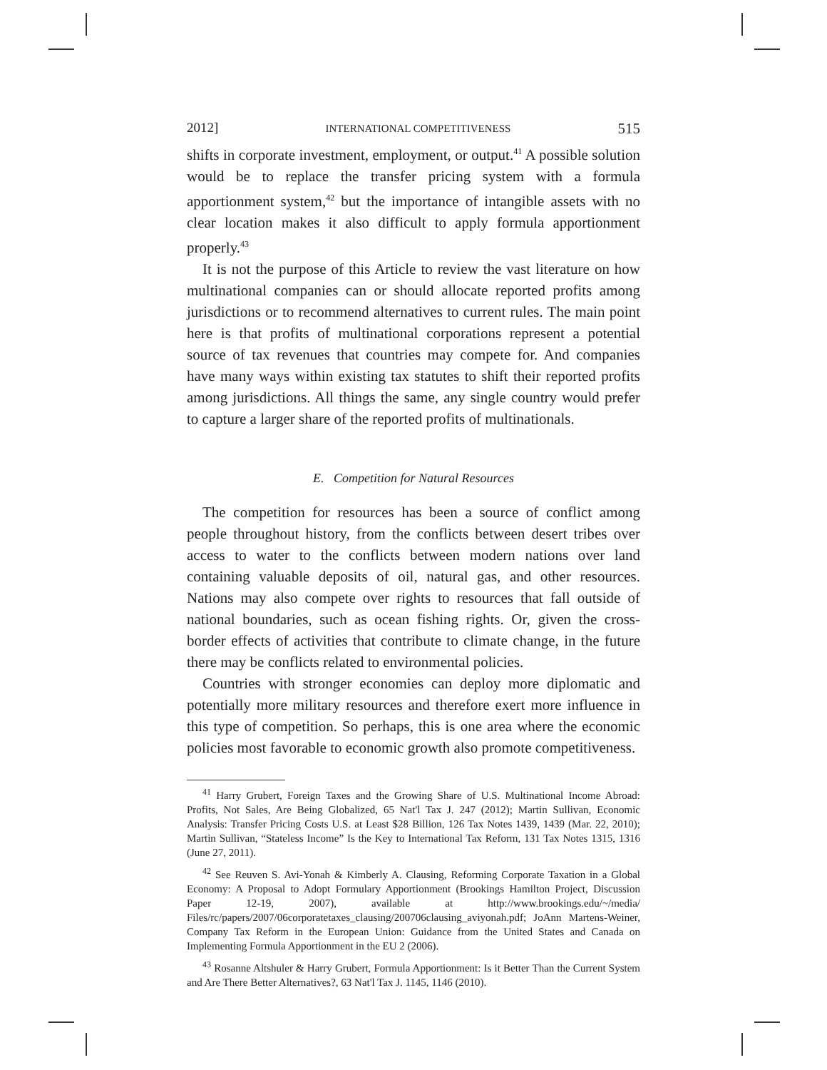2012] INTERNATIONAL COMPETITIVENESS 515
shifts in corporate investment, employment, or output.<sup>41</sup> A possible solution would be to replace the transfer pricing system with a formula apportionment system,<sup>42</sup> but the importance of intangible assets with no clear location makes it also difficult to apply formula apportionment properly.<sup>43</sup>
It is not the purpose of this Article to review the vast literature on how multinational companies can or should allocate reported profits among jurisdictions or to recommend alternatives to current rules. The main point here is that profits of multinational corporations represent a potential source of tax revenues that countries may compete for. And companies have many ways within existing tax statutes to shift their reported profits among jurisdictions. All things the same, any single country would prefer to capture a larger share of the reported profits of multinationals.
E. Competition for Natural Resources
The competition for resources has been a source of conflict among people throughout history, from the conflicts between desert tribes over access to water to the conflicts between modern nations over land containing valuable deposits of oil, natural gas, and other resources. Nations may also compete over rights to resources that fall outside of national boundaries, such as ocean fishing rights. Or, given the cross-border effects of activities that contribute to climate change, in the future there may be conflicts related to environmental policies.
Countries with stronger economies can deploy more diplomatic and potentially more military resources and therefore exert more influence in this type of competition. So perhaps, this is one area where the economic policies most favorable to economic growth also promote competitiveness.
<sup>41</sup> Harry Grubert, Foreign Taxes and the Growing Share of U.S. Multinational Income Abroad: Profits, Not Sales, Are Being Globalized, 65 Nat'l Tax J. 247 (2012); Martin Sullivan, Economic Analysis: Transfer Pricing Costs U.S. at Least $28 Billion, 126 Tax Notes 1439, 1439 (Mar. 22, 2010); Martin Sullivan, “Stateless Income” Is the Key to International Tax Reform, 131 Tax Notes 1315, 1316 (June 27, 2011).
<sup>42</sup> See Reuven S. Avi-Yonah & Kimberly A. Clausing, Reforming Corporate Taxation in a Global Economy: A Proposal to Adopt Formulary Apportionment (Brookings Hamilton Project, Discussion Paper 12-19, 2007), available at http://www.brookings.edu/~/media/ Files/rc/papers/2007/06corporatetaxes_clausing/200706clausing_aviyonah.pdf; JoAnn Martens-Weiner, Company Tax Reform in the European Union: Guidance from the United States and Canada on Implementing Formula Apportionment in the EU 2 (2006).
<sup>43</sup> Rosanne Altshuler & Harry Grubert, Formula Apportionment: Is it Better Than the Current System and Are There Better Alternatives?, 63 Nat'l Tax J. 1145, 1146 (2010).